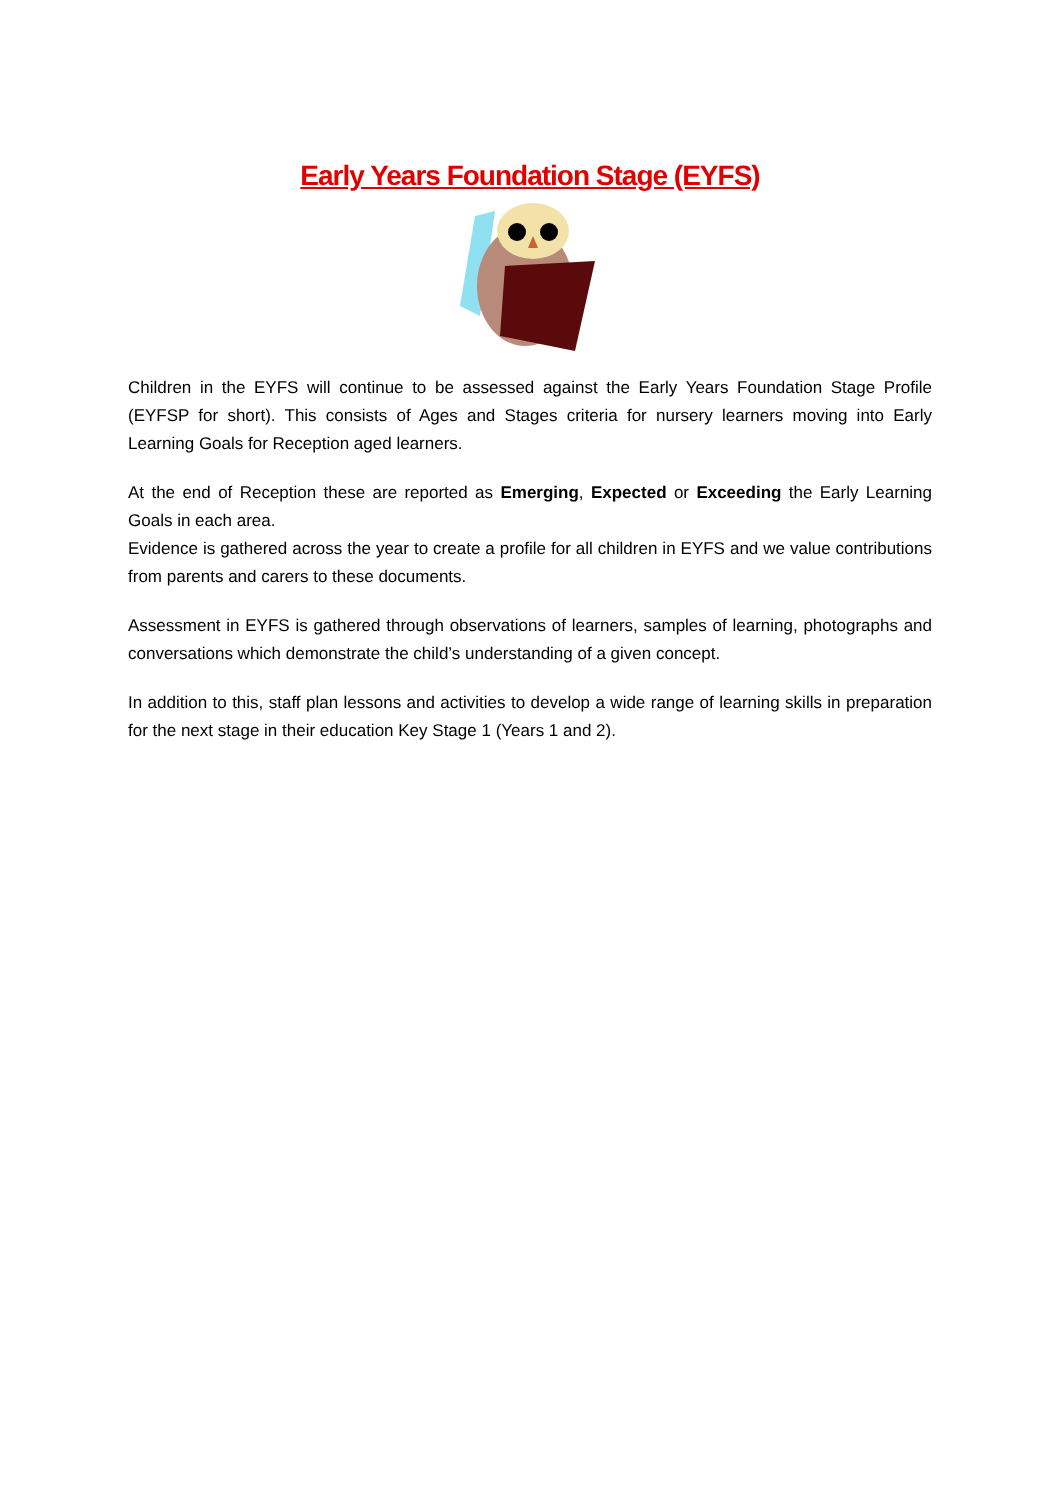Early Years Foundation Stage (EYFS)
Children in the EYFS will continue to be assessed against the Early Years Foundation Stage Profile (EYFSP for short). This consists of Ages and Stages criteria for nursery learners moving into Early Learning Goals for Reception aged learners.
At the end of Reception these are reported as Emerging, Expected or Exceeding the Early Learning Goals in each area.
Evidence is gathered across the year to create a profile for all children in EYFS and we value contributions from parents and carers to these documents.
Assessment in EYFS is gathered through observations of learners, samples of learning, photographs and conversations which demonstrate the child’s understanding of a given concept.
In addition to this, staff plan lessons and activities to develop a wide range of learning skills in preparation for the next stage in their education Key Stage 1 (Years 1 and 2).